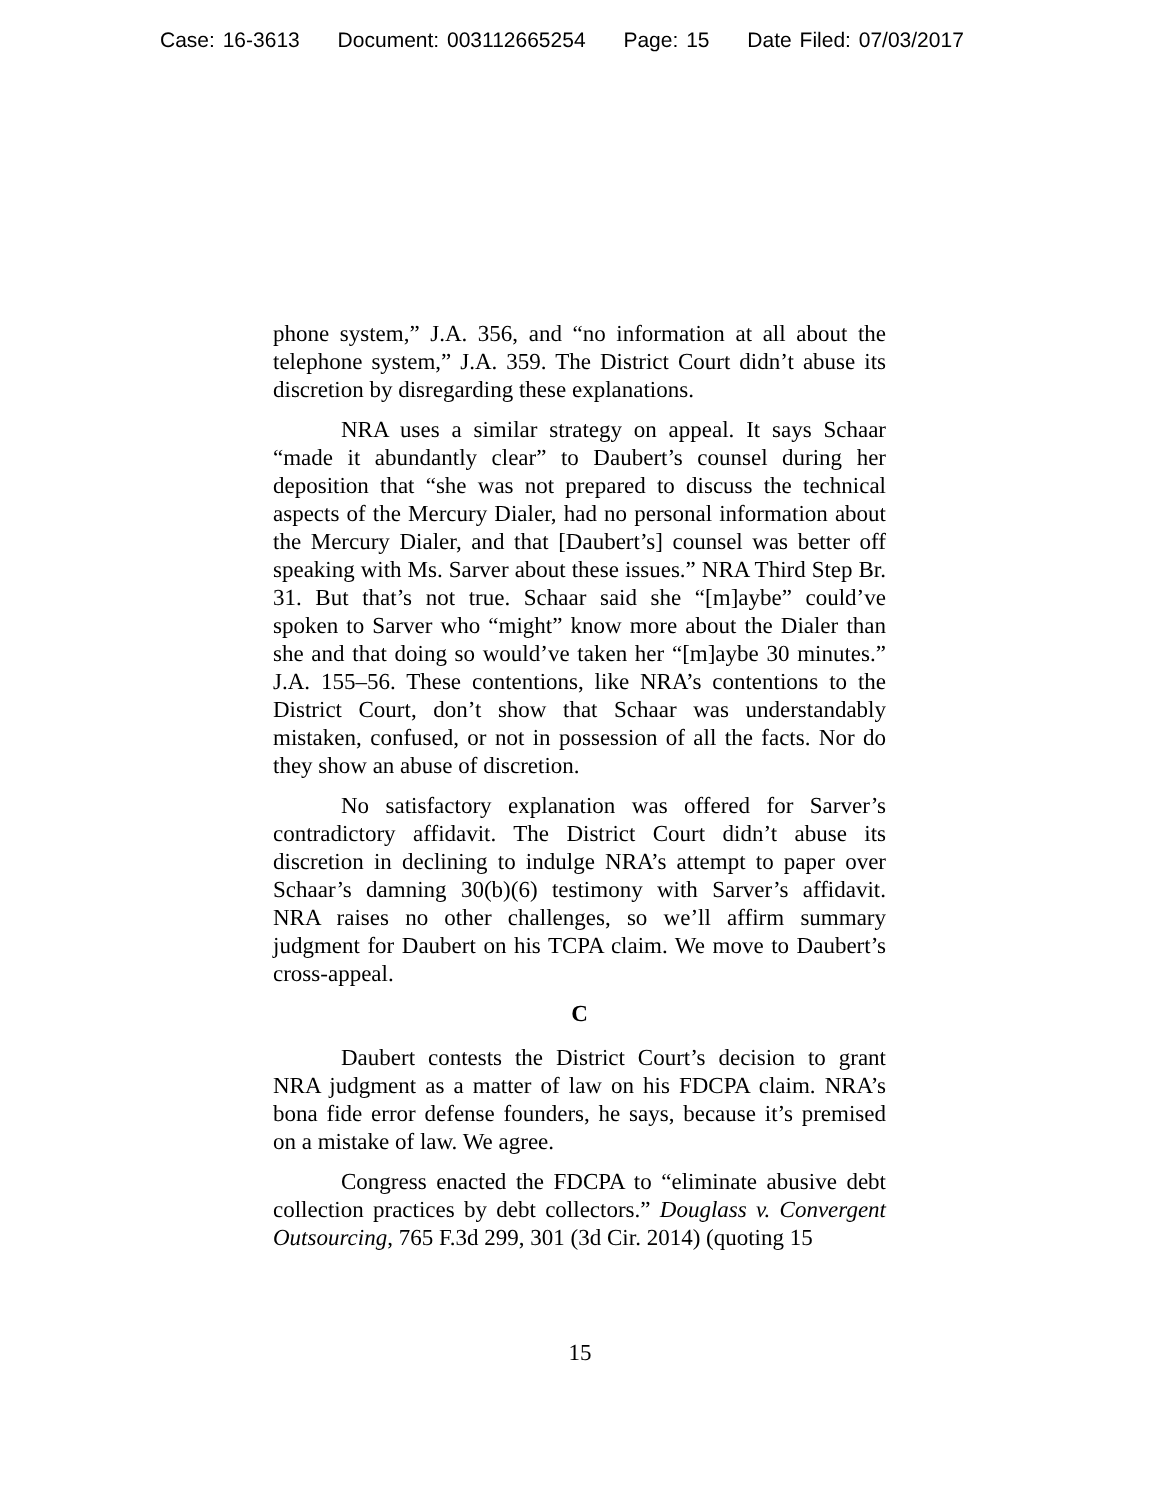Case: 16-3613 Document: 003112665254 Page: 15 Date Filed: 07/03/2017
phone system,” J.A. 356, and “no information at all about the telephone system,” J.A. 359. The District Court didn’t abuse its discretion by disregarding these explanations.
NRA uses a similar strategy on appeal. It says Schaar “made it abundantly clear” to Daubert’s counsel during her deposition that “she was not prepared to discuss the technical aspects of the Mercury Dialer, had no personal information about the Mercury Dialer, and that [Daubert’s] counsel was better off speaking with Ms. Sarver about these issues.” NRA Third Step Br. 31. But that’s not true. Schaar said she “[m]aybe” could’ve spoken to Sarver who “might” know more about the Dialer than she and that doing so would’ve taken her “[m]aybe 30 minutes.” J.A. 155–56. These contentions, like NRA’s contentions to the District Court, don’t show that Schaar was understandably mistaken, confused, or not in possession of all the facts. Nor do they show an abuse of discretion.
No satisfactory explanation was offered for Sarver’s contradictory affidavit. The District Court didn’t abuse its discretion in declining to indulge NRA’s attempt to paper over Schaar’s damning 30(b)(6) testimony with Sarver’s affidavit. NRA raises no other challenges, so we’ll affirm summary judgment for Daubert on his TCPA claim. We move to Daubert’s cross-appeal.
C
Daubert contests the District Court’s decision to grant NRA judgment as a matter of law on his FDCPA claim. NRA’s bona fide error defense founders, he says, because it’s premised on a mistake of law. We agree.
Congress enacted the FDCPA to “eliminate abusive debt collection practices by debt collectors.” Douglass v. Convergent Outsourcing, 765 F.3d 299, 301 (3d Cir. 2014) (quoting 15
15